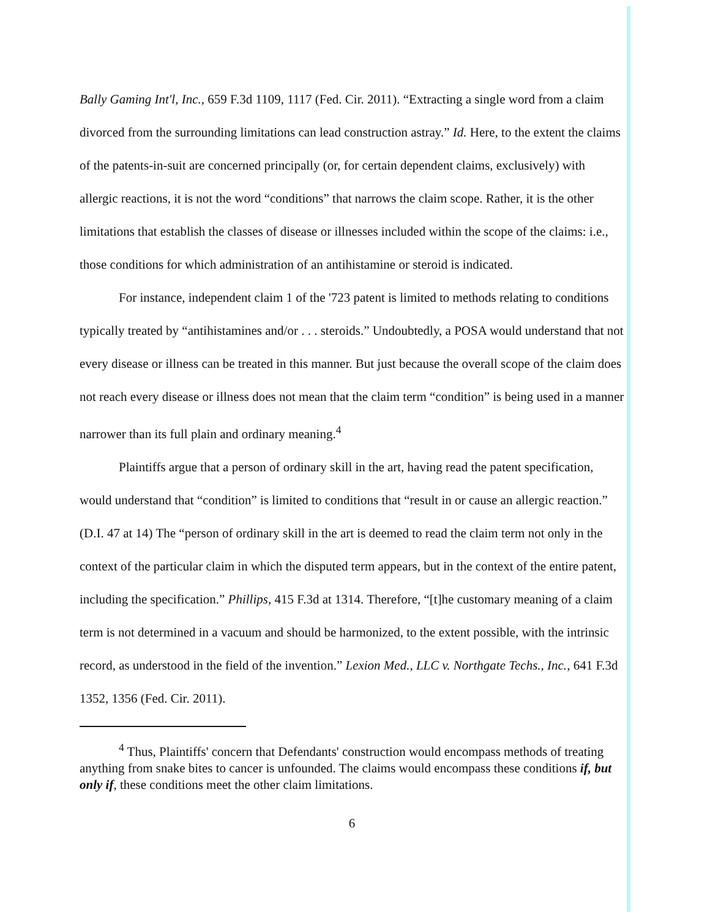Bally Gaming Int'l, Inc., 659 F.3d 1109, 1117 (Fed. Cir. 2011). “Extracting a single word from a claim divorced from the surrounding limitations can lead construction astray.” Id. Here, to the extent the claims of the patents-in-suit are concerned principally (or, for certain dependent claims, exclusively) with allergic reactions, it is not the word “conditions” that narrows the claim scope. Rather, it is the other limitations that establish the classes of disease or illnesses included within the scope of the claims: i.e., those conditions for which administration of an antihistamine or steroid is indicated.
For instance, independent claim 1 of the '723 patent is limited to methods relating to conditions typically treated by “antihistamines and/or . . . steroids.” Undoubtedly, a POSA would understand that not every disease or illness can be treated in this manner. But just because the overall scope of the claim does not reach every disease or illness does not mean that the claim term “condition” is being used in a manner narrower than its full plain and ordinary meaning.<sup>4</sup>
Plaintiffs argue that a person of ordinary skill in the art, having read the patent specification, would understand that “condition” is limited to conditions that “result in or cause an allergic reaction.” (D.I. 47 at 14) The “person of ordinary skill in the art is deemed to read the claim term not only in the context of the particular claim in which the disputed term appears, but in the context of the entire patent, including the specification.” Phillips, 415 F.3d at 1314. Therefore, “[t]he customary meaning of a claim term is not determined in a vacuum and should be harmonized, to the extent possible, with the intrinsic record, as understood in the field of the invention.” Lexion Med., LLC v. Northgate Techs., Inc., 641 F.3d 1352, 1356 (Fed. Cir. 2011).
<sup>4</sup> Thus, Plaintiffs' concern that Defendants' construction would encompass methods of treating anything from snake bites to cancer is unfounded. The claims would encompass these conditions if, but only if, these conditions meet the other claim limitations.
6